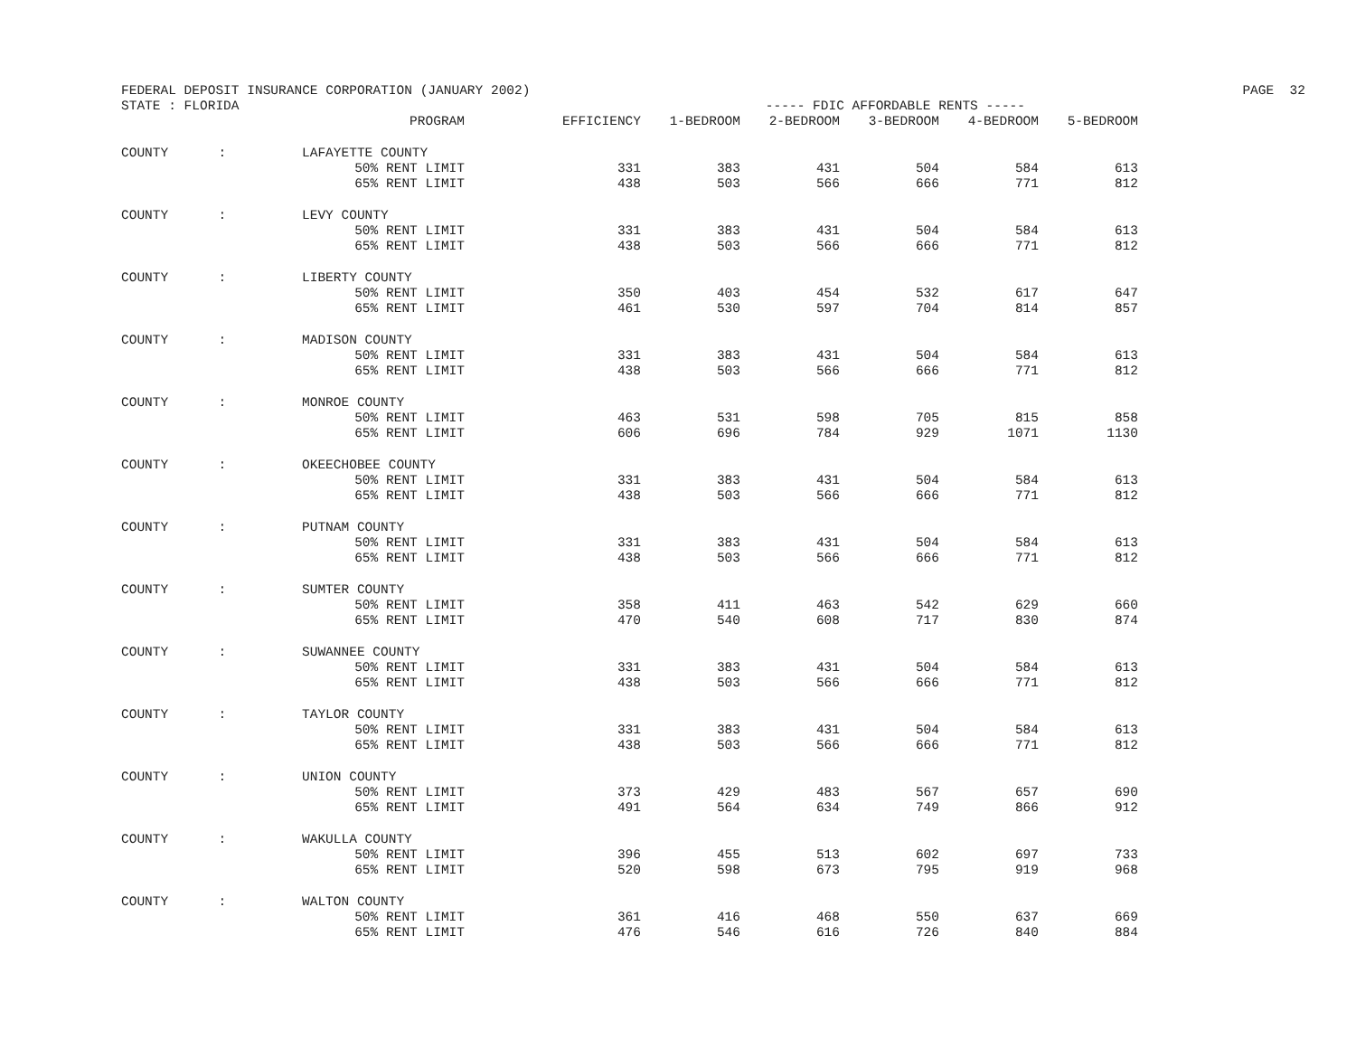FEDERAL DEPOSIT INSURANCE CORPORATION (JANUARY 2002) PAGE 32
STATE : FLORIDA ----- FDIC AFFORDABLE RENTS -----
| | | PROGRAM | EFFICIENCY | 1-BEDROOM | 2-BEDROOM | 3-BEDROOM | 4-BEDROOM | 5-BEDROOM |
| --- | --- | --- | --- | --- | --- | --- | --- | --- |
| COUNTY | : | LAFAYETTE COUNTY | | | | | | |
| | | 50% RENT LIMIT | 331 | 383 | 431 | 504 | 584 | 613 |
| | | 65% RENT LIMIT | 438 | 503 | 566 | 666 | 771 | 812 |
| COUNTY | : | LEVY COUNTY | | | | | | |
| | | 50% RENT LIMIT | 331 | 383 | 431 | 504 | 584 | 613 |
| | | 65% RENT LIMIT | 438 | 503 | 566 | 666 | 771 | 812 |
| COUNTY | : | LIBERTY COUNTY | | | | | | |
| | | 50% RENT LIMIT | 350 | 403 | 454 | 532 | 617 | 647 |
| | | 65% RENT LIMIT | 461 | 530 | 597 | 704 | 814 | 857 |
| COUNTY | : | MADISON COUNTY | | | | | | |
| | | 50% RENT LIMIT | 331 | 383 | 431 | 504 | 584 | 613 |
| | | 65% RENT LIMIT | 438 | 503 | 566 | 666 | 771 | 812 |
| COUNTY | : | MONROE COUNTY | | | | | | |
| | | 50% RENT LIMIT | 463 | 531 | 598 | 705 | 815 | 858 |
| | | 65% RENT LIMIT | 606 | 696 | 784 | 929 | 1071 | 1130 |
| COUNTY | : | OKEECHOBEE COUNTY | | | | | | |
| | | 50% RENT LIMIT | 331 | 383 | 431 | 504 | 584 | 613 |
| | | 65% RENT LIMIT | 438 | 503 | 566 | 666 | 771 | 812 |
| COUNTY | : | PUTNAM COUNTY | | | | | | |
| | | 50% RENT LIMIT | 331 | 383 | 431 | 504 | 584 | 613 |
| | | 65% RENT LIMIT | 438 | 503 | 566 | 666 | 771 | 812 |
| COUNTY | : | SUMTER COUNTY | | | | | | |
| | | 50% RENT LIMIT | 358 | 411 | 463 | 542 | 629 | 660 |
| | | 65% RENT LIMIT | 470 | 540 | 608 | 717 | 830 | 874 |
| COUNTY | : | SUWANNEE COUNTY | | | | | | |
| | | 50% RENT LIMIT | 331 | 383 | 431 | 504 | 584 | 613 |
| | | 65% RENT LIMIT | 438 | 503 | 566 | 666 | 771 | 812 |
| COUNTY | : | TAYLOR COUNTY | | | | | | |
| | | 50% RENT LIMIT | 331 | 383 | 431 | 504 | 584 | 613 |
| | | 65% RENT LIMIT | 438 | 503 | 566 | 666 | 771 | 812 |
| COUNTY | : | UNION COUNTY | | | | | | |
| | | 50% RENT LIMIT | 373 | 429 | 483 | 567 | 657 | 690 |
| | | 65% RENT LIMIT | 491 | 564 | 634 | 749 | 866 | 912 |
| COUNTY | : | WAKULLA COUNTY | | | | | | |
| | | 50% RENT LIMIT | 396 | 455 | 513 | 602 | 697 | 733 |
| | | 65% RENT LIMIT | 520 | 598 | 673 | 795 | 919 | 968 |
| COUNTY | : | WALTON COUNTY | | | | | | |
| | | 50% RENT LIMIT | 361 | 416 | 468 | 550 | 637 | 669 |
| | | 65% RENT LIMIT | 476 | 546 | 616 | 726 | 840 | 884 |